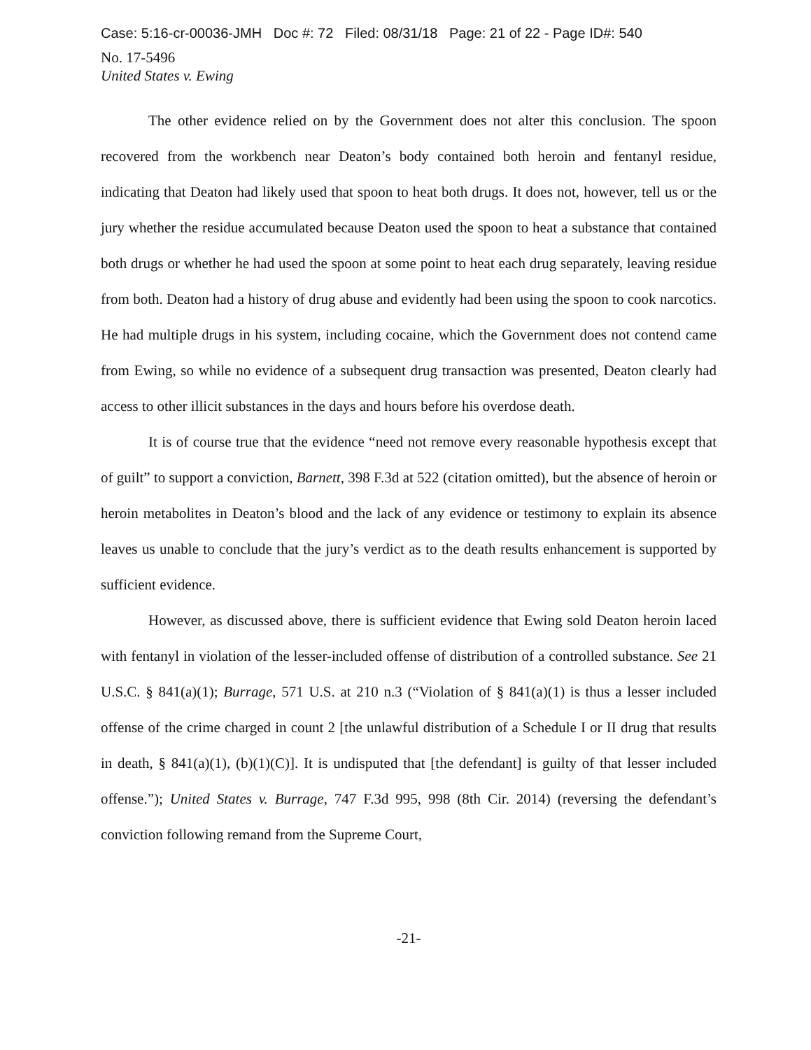Case: 5:16-cr-00036-JMH Doc #: 72 Filed: 08/31/18 Page: 21 of 22 - Page ID#: 540
No. 17-5496
United States v. Ewing
The other evidence relied on by the Government does not alter this conclusion. The spoon recovered from the workbench near Deaton’s body contained both heroin and fentanyl residue, indicating that Deaton had likely used that spoon to heat both drugs. It does not, however, tell us or the jury whether the residue accumulated because Deaton used the spoon to heat a substance that contained both drugs or whether he had used the spoon at some point to heat each drug separately, leaving residue from both. Deaton had a history of drug abuse and evidently had been using the spoon to cook narcotics. He had multiple drugs in his system, including cocaine, which the Government does not contend came from Ewing, so while no evidence of a subsequent drug transaction was presented, Deaton clearly had access to other illicit substances in the days and hours before his overdose death.
It is of course true that the evidence “need not remove every reasonable hypothesis except that of guilt” to support a conviction, Barnett, 398 F.3d at 522 (citation omitted), but the absence of heroin or heroin metabolites in Deaton’s blood and the lack of any evidence or testimony to explain its absence leaves us unable to conclude that the jury’s verdict as to the death results enhancement is supported by sufficient evidence.
However, as discussed above, there is sufficient evidence that Ewing sold Deaton heroin laced with fentanyl in violation of the lesser-included offense of distribution of a controlled substance. See 21 U.S.C. § 841(a)(1); Burrage, 571 U.S. at 210 n.3 (“Violation of § 841(a)(1) is thus a lesser included offense of the crime charged in count 2 [the unlawful distribution of a Schedule I or II drug that results in death, § 841(a)(1), (b)(1)(C)]. It is undisputed that [the defendant] is guilty of that lesser included offense.”); United States v. Burrage, 747 F.3d 995, 998 (8th Cir. 2014) (reversing the defendant’s conviction following remand from the Supreme Court,
-21-